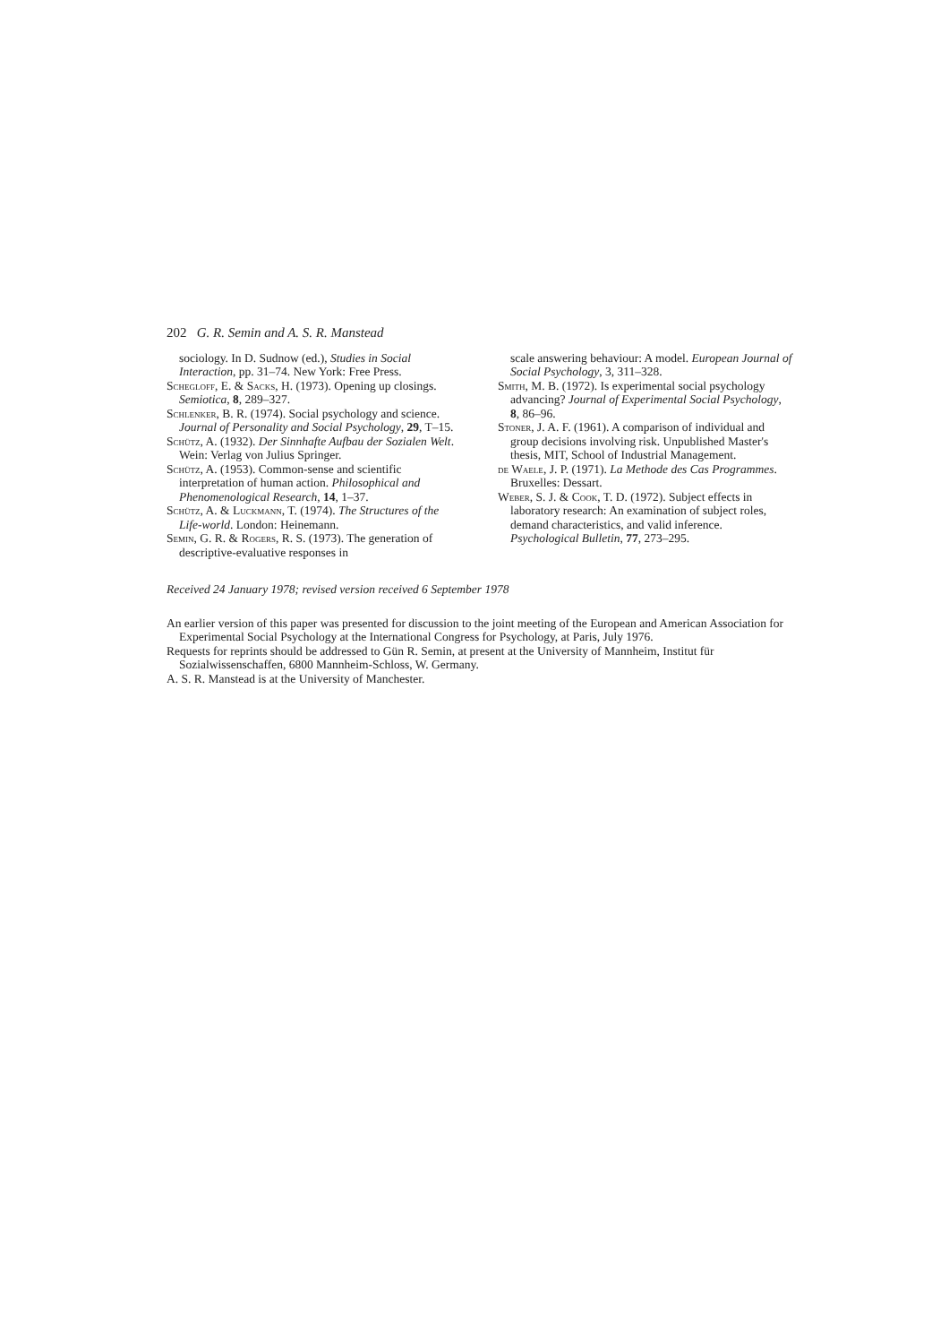202 G. R. Semin and A. S. R. Manstead
sociology. In D. Sudnow (ed.), Studies in Social Interaction, pp. 31–74. New York: Free Press.
Schegloff, E. & Sacks, H. (1973). Opening up closings. Semiotica, 8, 289–327.
Schlenker, B. R. (1974). Social psychology and science. Journal of Personality and Social Psychology, 29, T–15.
Schütz, A. (1932). Der Sinnhafte Aufbau der Sozialen Welt. Wein: Verlag von Julius Springer.
Schütz, A. (1953). Common-sense and scientific interpretation of human action. Philosophical and Phenomenological Research, 14, 1–37.
Schütz, A. & Luckmann, T. (1974). The Structures of the Life-world. London: Heinemann.
Semin, G. R. & Rogers, R. S. (1973). The generation of descriptive-evaluative responses in
scale answering behaviour: A model. European Journal of Social Psychology, 3, 311–328.
Smith, M. B. (1972). Is experimental social psychology advancing? Journal of Experimental Social Psychology, 8, 86–96.
Stoner, J. A. F. (1961). A comparison of individual and group decisions involving risk. Unpublished Master's thesis, MIT, School of Industrial Management.
de Waele, J. P. (1971). La Methode des Cas Programmes. Bruxelles: Dessart.
Weber, S. J. & Cook, T. D. (1972). Subject effects in laboratory research: An examination of subject roles, demand characteristics, and valid inference. Psychological Bulletin, 77, 273–295.
Received 24 January 1978; revised version received 6 September 1978
An earlier version of this paper was presented for discussion to the joint meeting of the European and American Association for Experimental Social Psychology at the International Congress for Psychology, at Paris, July 1976.
Requests for reprints should be addressed to Gün R. Semin, at present at the University of Mannheim, Institut für Sozialwissenschaffen, 6800 Mannheim-Schloss, W. Germany.
A. S. R. Manstead is at the University of Manchester.